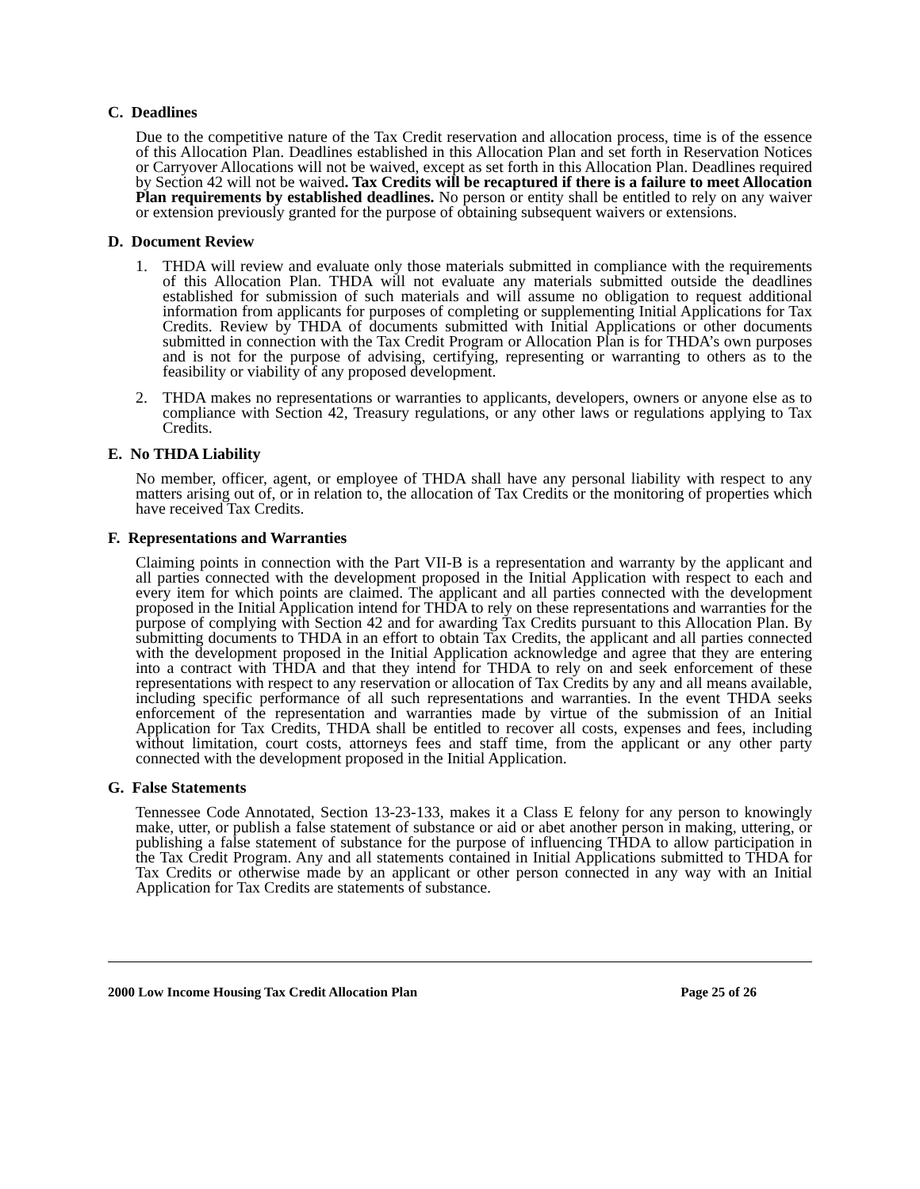C. Deadlines
Due to the competitive nature of the Tax Credit reservation and allocation process, time is of the essence of this Allocation Plan. Deadlines established in this Allocation Plan and set forth in Reservation Notices or Carryover Allocations will not be waived, except as set forth in this Allocation Plan. Deadlines required by Section 42 will not be waived. Tax Credits will be recaptured if there is a failure to meet Allocation Plan requirements by established deadlines. No person or entity shall be entitled to rely on any waiver or extension previously granted for the purpose of obtaining subsequent waivers or extensions.
D. Document Review
1. THDA will review and evaluate only those materials submitted in compliance with the requirements of this Allocation Plan. THDA will not evaluate any materials submitted outside the deadlines established for submission of such materials and will assume no obligation to request additional information from applicants for purposes of completing or supplementing Initial Applications for Tax Credits. Review by THDA of documents submitted with Initial Applications or other documents submitted in connection with the Tax Credit Program or Allocation Plan is for THDA’s own purposes and is not for the purpose of advising, certifying, representing or warranting to others as to the feasibility or viability of any proposed development.
2. THDA makes no representations or warranties to applicants, developers, owners or anyone else as to compliance with Section 42, Treasury regulations, or any other laws or regulations applying to Tax Credits.
E. No THDA Liability
No member, officer, agent, or employee of THDA shall have any personal liability with respect to any matters arising out of, or in relation to, the allocation of Tax Credits or the monitoring of properties which have received Tax Credits.
F. Representations and Warranties
Claiming points in connection with the Part VII-B is a representation and warranty by the applicant and all parties connected with the development proposed in the Initial Application with respect to each and every item for which points are claimed. The applicant and all parties connected with the development proposed in the Initial Application intend for THDA to rely on these representations and warranties for the purpose of complying with Section 42 and for awarding Tax Credits pursuant to this Allocation Plan. By submitting documents to THDA in an effort to obtain Tax Credits, the applicant and all parties connected with the development proposed in the Initial Application acknowledge and agree that they are entering into a contract with THDA and that they intend for THDA to rely on and seek enforcement of these representations with respect to any reservation or allocation of Tax Credits by any and all means available, including specific performance of all such representations and warranties. In the event THDA seeks enforcement of the representation and warranties made by virtue of the submission of an Initial Application for Tax Credits, THDA shall be entitled to recover all costs, expenses and fees, including without limitation, court costs, attorneys fees and staff time, from the applicant or any other party connected with the development proposed in the Initial Application.
G. False Statements
Tennessee Code Annotated, Section 13-23-133, makes it a Class E felony for any person to knowingly make, utter, or publish a false statement of substance or aid or abet another person in making, uttering, or publishing a false statement of substance for the purpose of influencing THDA to allow participation in the Tax Credit Program. Any and all statements contained in Initial Applications submitted to THDA for Tax Credits or otherwise made by an applicant or other person connected in any way with an Initial Application for Tax Credits are statements of substance.
2000 Low Income Housing Tax Credit Allocation Plan Page 25 of 26